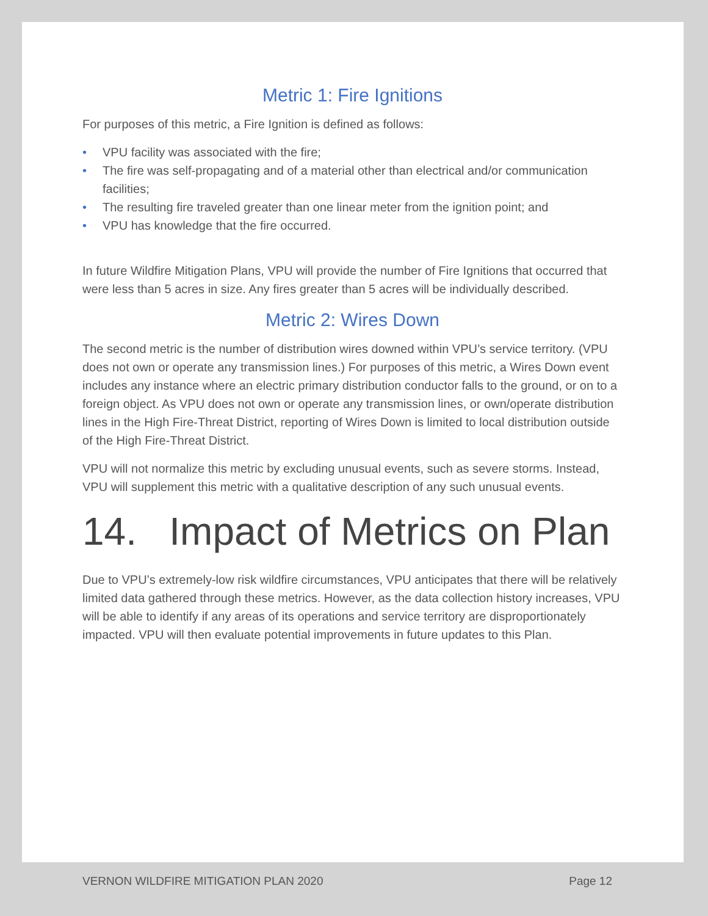Metric 1: Fire Ignitions
For purposes of this metric, a Fire Ignition is defined as follows:
• VPU facility was associated with the fire;
• The fire was self-propagating and of a material other than electrical and/or communication facilities;
• The resulting fire traveled greater than one linear meter from the ignition point; and
• VPU has knowledge that the fire occurred.
In future Wildfire Mitigation Plans, VPU will provide the number of Fire Ignitions that occurred that were less than 5 acres in size. Any fires greater than 5 acres will be individually described.
Metric 2: Wires Down
The second metric is the number of distribution wires downed within VPU’s service territory. (VPU does not own or operate any transmission lines.) For purposes of this metric, a Wires Down event includes any instance where an electric primary distribution conductor falls to the ground, or on to a foreign object. As VPU does not own or operate any transmission lines, or own/operate distribution lines in the High Fire-Threat District, reporting of Wires Down is limited to local distribution outside of the High Fire-Threat District.
VPU will not normalize this metric by excluding unusual events, such as severe storms. Instead, VPU will supplement this metric with a qualitative description of any such unusual events.
14. Impact of Metrics on Plan
Due to VPU’s extremely-low risk wildfire circumstances, VPU anticipates that there will be relatively limited data gathered through these metrics. However, as the data collection history increases, VPU will be able to identify if any areas of its operations and service territory are disproportionately impacted. VPU will then evaluate potential improvements in future updates to this Plan.
VERNON WILDFIRE MITIGATION PLAN 2020 Page 12